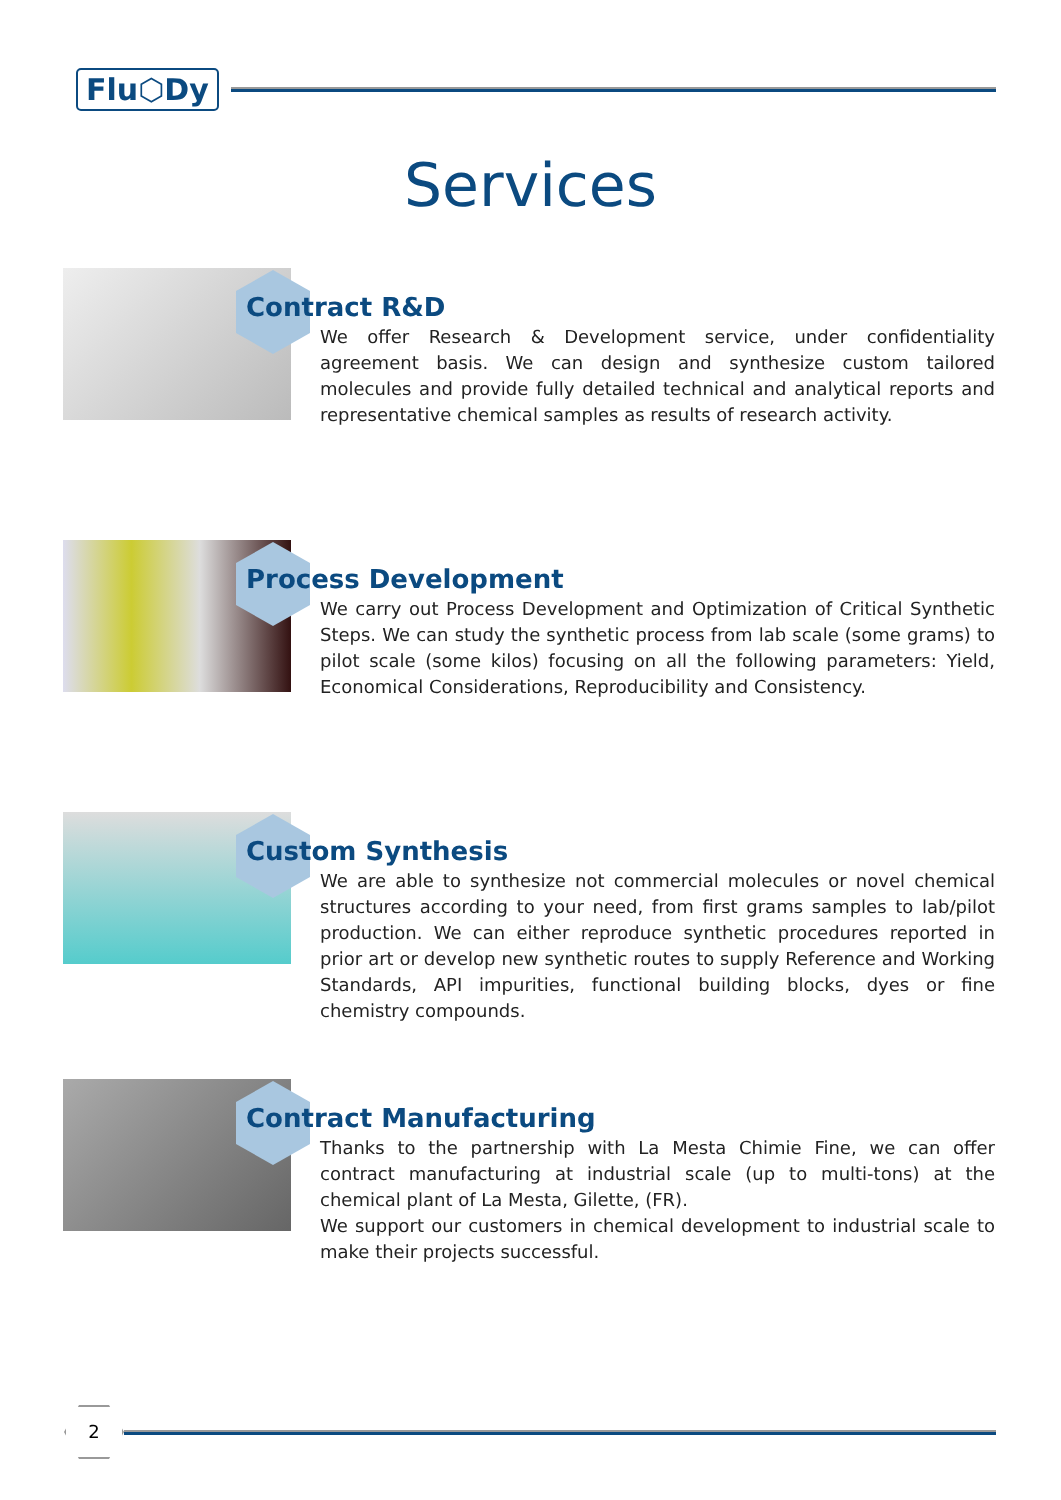Flu⬡Dy
Services
Contract R&D
We offer Research & Development service, under confidentiality agreement basis. We can design and synthesize custom tailored molecules and provide fully detailed technical and analytical reports and representative chemical samples as results of research activity.
Process Development
We carry out Process Development and Optimization of Critical Synthetic Steps. We can study the synthetic process from lab scale (some grams) to pilot scale (some kilos) focusing on all the following parameters: Yield, Economical Considerations, Reproducibility and Consistency.
Custom Synthesis
We are able to synthesize not commercial molecules or novel chemical structures according to your need, from first grams samples to lab/pilot production. We can either reproduce synthetic procedures reported in prior art or develop new synthetic routes to supply Reference and Working Standards, API impurities, functional building blocks, dyes or fine chemistry compounds.
Contract Manufacturing
Thanks to the partnership with La Mesta Chimie Fine, we can offer contract manufacturing at industrial scale (up to multi-tons) at the chemical plant of La Mesta, Gilette, (FR).
We support our customers in chemical development to industrial scale to make their projects successful.
2